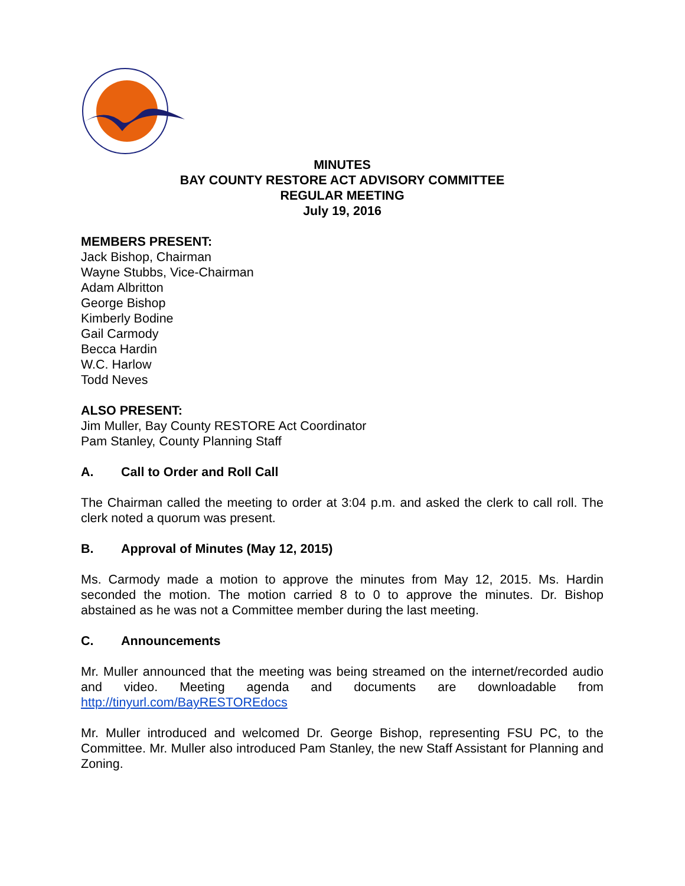MINUTES
BAY COUNTY RESTORE ACT ADVISORY COMMITTEE
REGULAR MEETING
July 19, 2016
MEMBERS PRESENT:
Jack Bishop, Chairman
Wayne Stubbs, Vice-Chairman
Adam Albritton
George Bishop
Kimberly Bodine
Gail Carmody
Becca Hardin
W.C. Harlow
Todd Neves
ALSO PRESENT:
Jim Muller, Bay County RESTORE Act Coordinator
Pam Stanley, County Planning Staff
A. Call to Order and Roll Call
The Chairman called the meeting to order at 3:04 p.m. and asked the clerk to call roll. The clerk noted a quorum was present.
B. Approval of Minutes (May 12, 2015)
Ms. Carmody made a motion to approve the minutes from May 12, 2015. Ms. Hardin seconded the motion. The motion carried 8 to 0 to approve the minutes. Dr. Bishop abstained as he was not a Committee member during the last meeting.
C. Announcements
Mr. Muller announced that the meeting was being streamed on the internet/recorded audio and video. Meeting agenda and documents are downloadable from http://tinyurl.com/BayRESTOREdocs
Mr. Muller introduced and welcomed Dr. George Bishop, representing FSU PC, to the Committee. Mr. Muller also introduced Pam Stanley, the new Staff Assistant for Planning and Zoning.